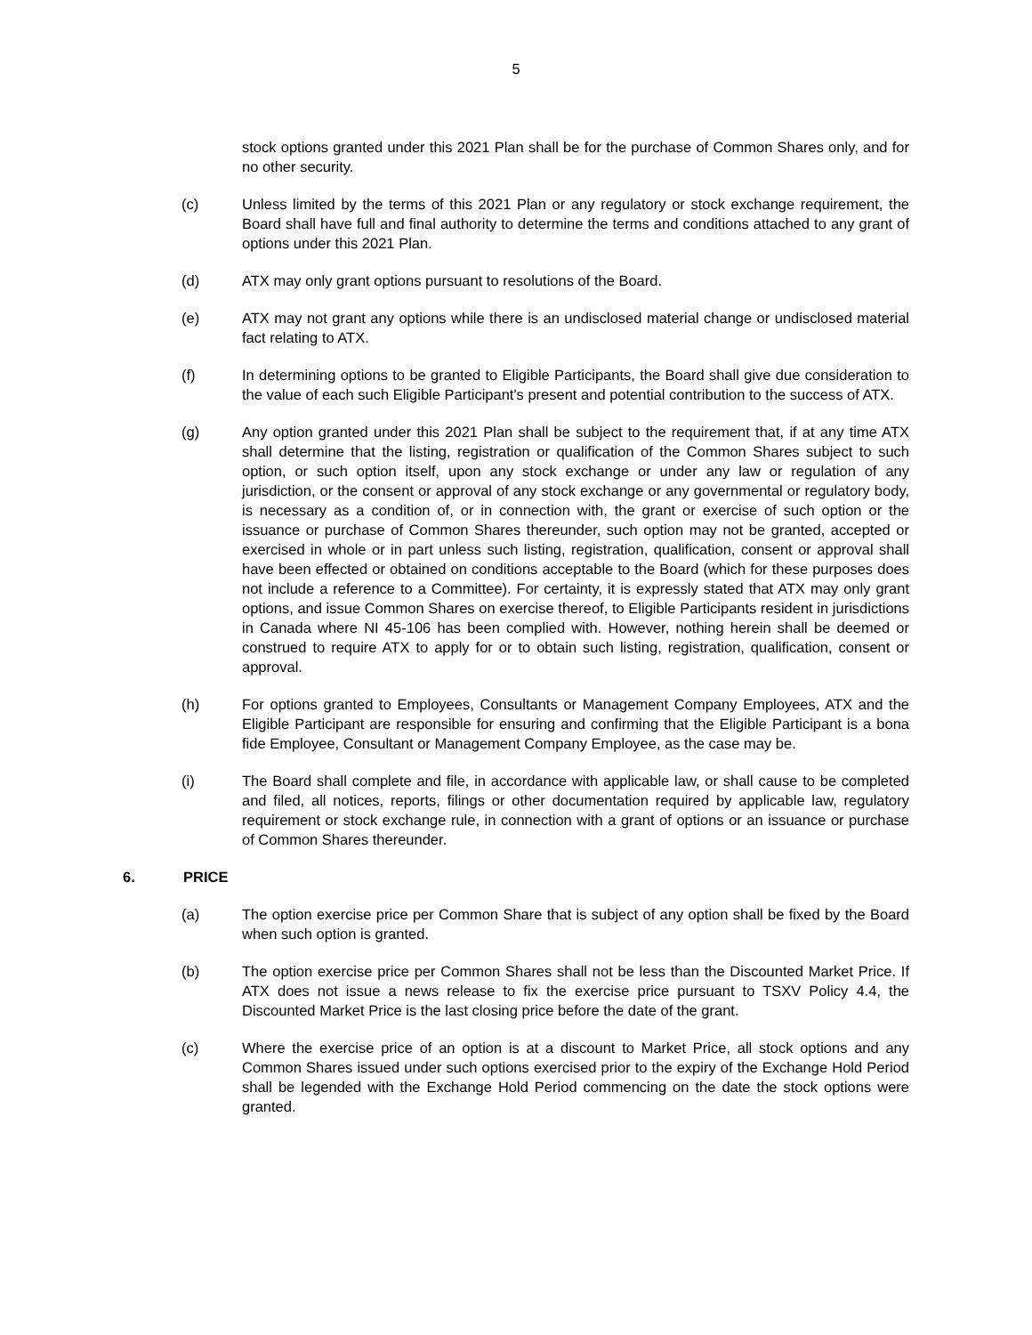5
stock options granted under this 2021 Plan shall be for the purchase of Common Shares only, and for no other security.
(c) Unless limited by the terms of this 2021 Plan or any regulatory or stock exchange requirement, the Board shall have full and final authority to determine the terms and conditions attached to any grant of options under this 2021 Plan.
(d) ATX may only grant options pursuant to resolutions of the Board.
(e) ATX may not grant any options while there is an undisclosed material change or undisclosed material fact relating to ATX.
(f) In determining options to be granted to Eligible Participants, the Board shall give due consideration to the value of each such Eligible Participant's present and potential contribution to the success of ATX.
(g) Any option granted under this 2021 Plan shall be subject to the requirement that, if at any time ATX shall determine that the listing, registration or qualification of the Common Shares subject to such option, or such option itself, upon any stock exchange or under any law or regulation of any jurisdiction, or the consent or approval of any stock exchange or any governmental or regulatory body, is necessary as a condition of, or in connection with, the grant or exercise of such option or the issuance or purchase of Common Shares thereunder, such option may not be granted, accepted or exercised in whole or in part unless such listing, registration, qualification, consent or approval shall have been effected or obtained on conditions acceptable to the Board (which for these purposes does not include a reference to a Committee). For certainty, it is expressly stated that ATX may only grant options, and issue Common Shares on exercise thereof, to Eligible Participants resident in jurisdictions in Canada where NI 45-106 has been complied with. However, nothing herein shall be deemed or construed to require ATX to apply for or to obtain such listing, registration, qualification, consent or approval.
(h) For options granted to Employees, Consultants or Management Company Employees, ATX and the Eligible Participant are responsible for ensuring and confirming that the Eligible Participant is a bona fide Employee, Consultant or Management Company Employee, as the case may be.
(i) The Board shall complete and file, in accordance with applicable law, or shall cause to be completed and filed, all notices, reports, filings or other documentation required by applicable law, regulatory requirement or stock exchange rule, in connection with a grant of options or an issuance or purchase of Common Shares thereunder.
6. PRICE
(a) The option exercise price per Common Share that is subject of any option shall be fixed by the Board when such option is granted.
(b) The option exercise price per Common Shares shall not be less than the Discounted Market Price. If ATX does not issue a news release to fix the exercise price pursuant to TSXV Policy 4.4, the Discounted Market Price is the last closing price before the date of the grant.
(c) Where the exercise price of an option is at a discount to Market Price, all stock options and any Common Shares issued under such options exercised prior to the expiry of the Exchange Hold Period shall be legended with the Exchange Hold Period commencing on the date the stock options were granted.